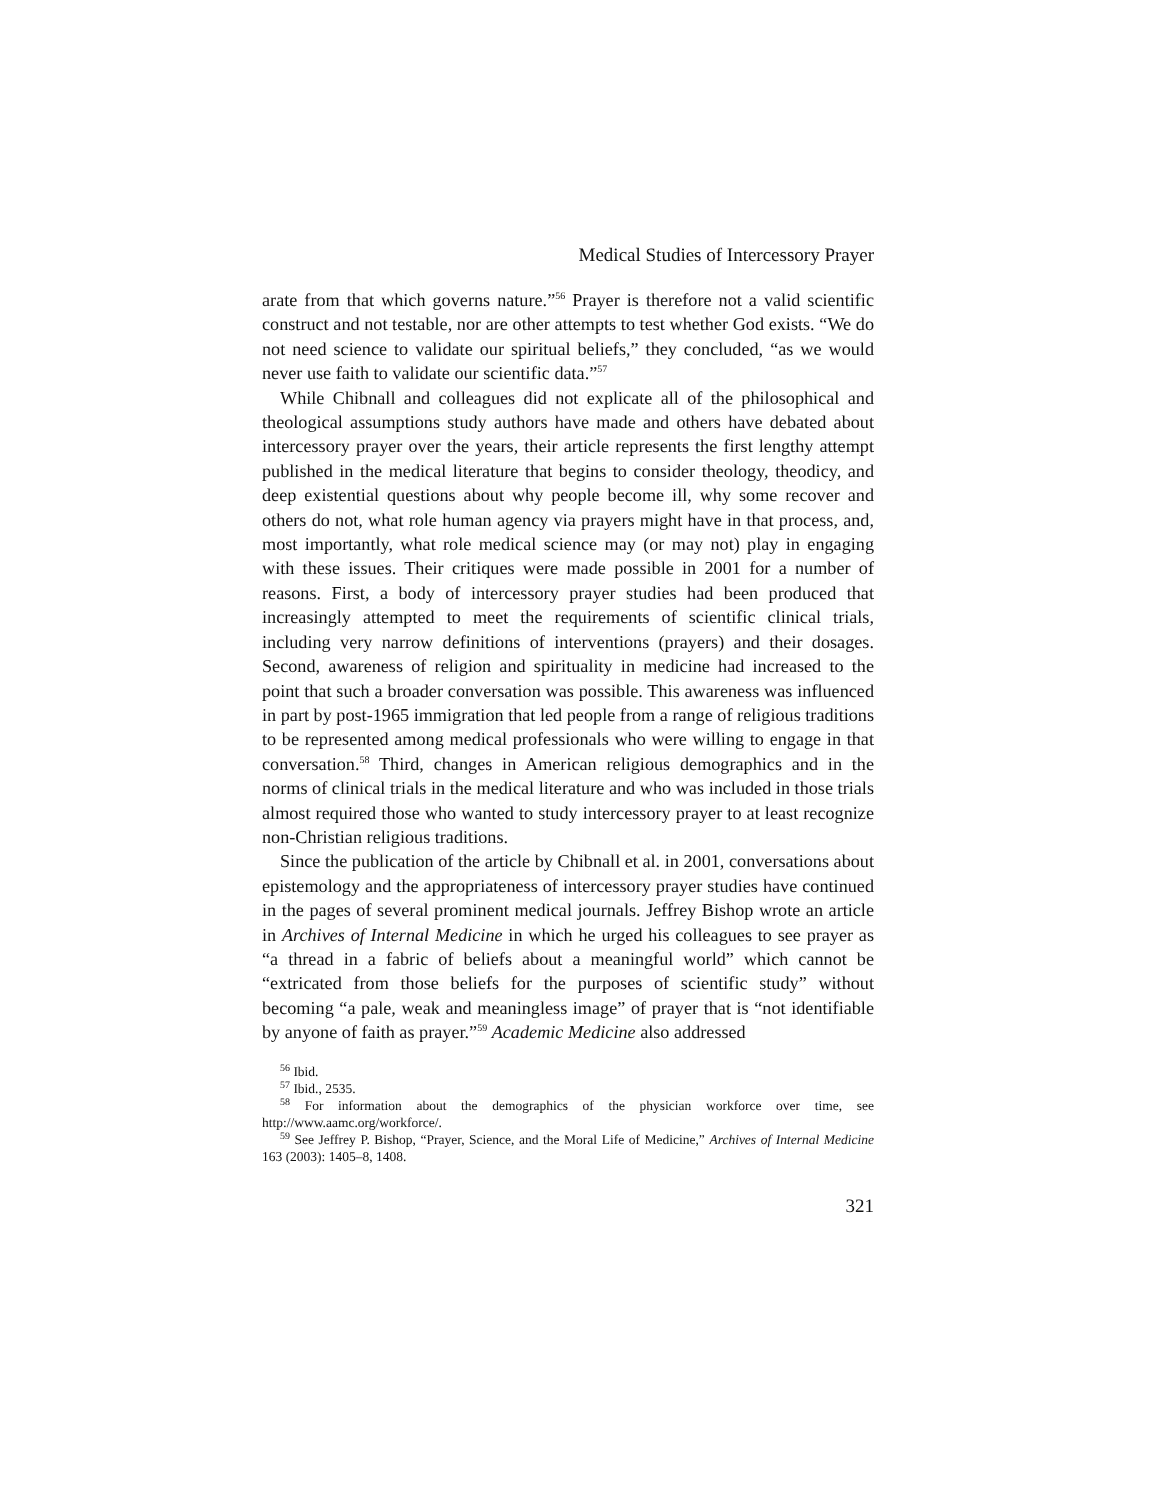Medical Studies of Intercessory Prayer
arate from that which governs nature.”<sup>56</sup> Prayer is therefore not a valid scientific construct and not testable, nor are other attempts to test whether God exists. “We do not need science to validate our spiritual beliefs,” they concluded, “as we would never use faith to validate our scientific data.”<sup>57</sup>
While Chibnall and colleagues did not explicate all of the philosophical and theological assumptions study authors have made and others have debated about intercessory prayer over the years, their article represents the first lengthy attempt published in the medical literature that begins to consider theology, theodicy, and deep existential questions about why people become ill, why some recover and others do not, what role human agency via prayers might have in that process, and, most importantly, what role medical science may (or may not) play in engaging with these issues. Their critiques were made possible in 2001 for a number of reasons. First, a body of intercessory prayer studies had been produced that increasingly attempted to meet the requirements of scientific clinical trials, including very narrow definitions of interventions (prayers) and their dosages. Second, awareness of religion and spirituality in medicine had increased to the point that such a broader conversation was possible. This awareness was influenced in part by post-1965 immigration that led people from a range of religious traditions to be represented among medical professionals who were willing to engage in that conversation.<sup>58</sup> Third, changes in American religious demographics and in the norms of clinical trials in the medical literature and who was included in those trials almost required those who wanted to study intercessory prayer to at least recognize non-Christian religious traditions.
Since the publication of the article by Chibnall et al. in 2001, conversations about epistemology and the appropriateness of intercessory prayer studies have continued in the pages of several prominent medical journals. Jeffrey Bishop wrote an article in Archives of Internal Medicine in which he urged his colleagues to see prayer as “a thread in a fabric of beliefs about a meaningful world” which cannot be “extricated from those beliefs for the purposes of scientific study” without becoming “a pale, weak and meaningless image” of prayer that is “not identifiable by anyone of faith as prayer.”<sup>59</sup> Academic Medicine also addressed
<sup>56</sup> Ibid.
<sup>57</sup> Ibid., 2535.
<sup>58</sup> For information about the demographics of the physician workforce over time, see http://www.aamc.org/workforce/.
<sup>59</sup> See Jeffrey P. Bishop, “Prayer, Science, and the Moral Life of Medicine,” Archives of Internal Medicine 163 (2003): 1405–8, 1408.
321